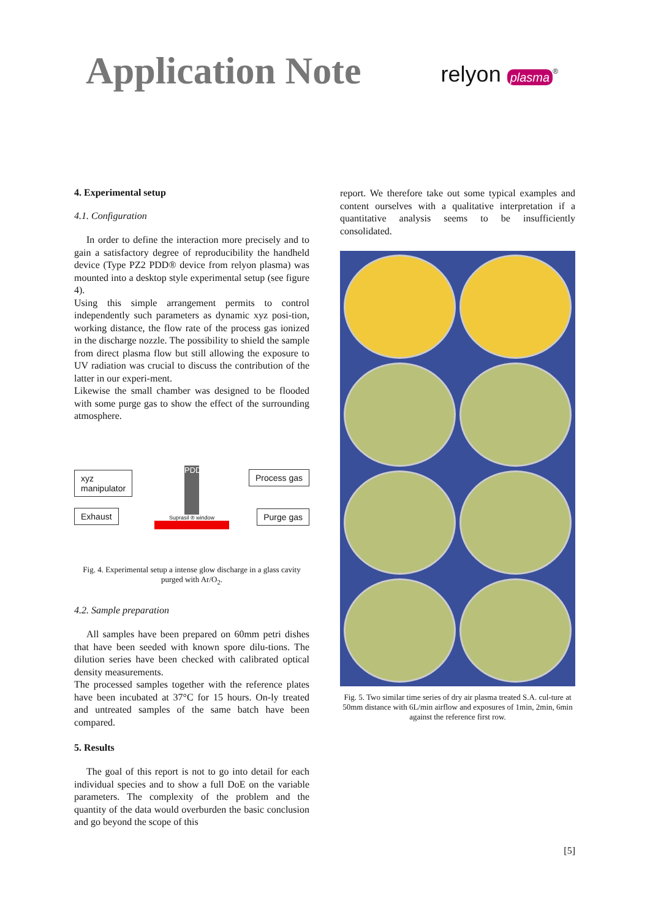Application Note
relyon plasma<sup>®</sup>
4. Experimental setup
4.1. Configuration
In order to define the interaction more precisely and to gain a satisfactory degree of reproducibility the handheld device (Type PZ2 PDD® device from relyon plasma) was mounted into a desktop style experimental setup (see figure 4).
Using this simple arrangement permits to control independently such parameters as dynamic xyz posi-tion, working distance, the flow rate of the process gas ionized in the discharge nozzle. The possibility to shield the sample from direct plasma flow but still allowing the exposure to UV radiation was crucial to discuss the contribution of the latter in our experi-ment.
Likewise the small chamber was designed to be flooded with some purge gas to show the effect of the surrounding atmosphere.
xyz
manipulator
Exhaust
PDD®
Suprasil ® window
Process gas
Purge gas
Fig. 4. Experimental setup a intense glow discharge in a glass cavity purged with Ar/O<sub>2</sub>.
4.2. Sample preparation
All samples have been prepared on 60mm petri dishes that have been seeded with known spore dilu-tions. The dilution series have been checked with calibrated optical density measurements.
The processed samples together with the reference plates have been incubated at 37°C for 15 hours. On-ly treated and untreated samples of the same batch have been compared.
5. Results
The goal of this report is not to go into detail for each individual species and to show a full DoE on the variable parameters. The complexity of the problem and the quantity of the data would overburden the basic conclusion and go beyond the scope of this
report. We therefore take out some typical examples and content ourselves with a qualitative interpretation if a quantitative analysis seems to be insufficiently consolidated.
Fig. 5. Two similar time series of dry air plasma treated S.A. cul-ture at 50mm distance with 6L/min airflow and exposures of 1min, 2min, 6min against the reference first row.
[5]